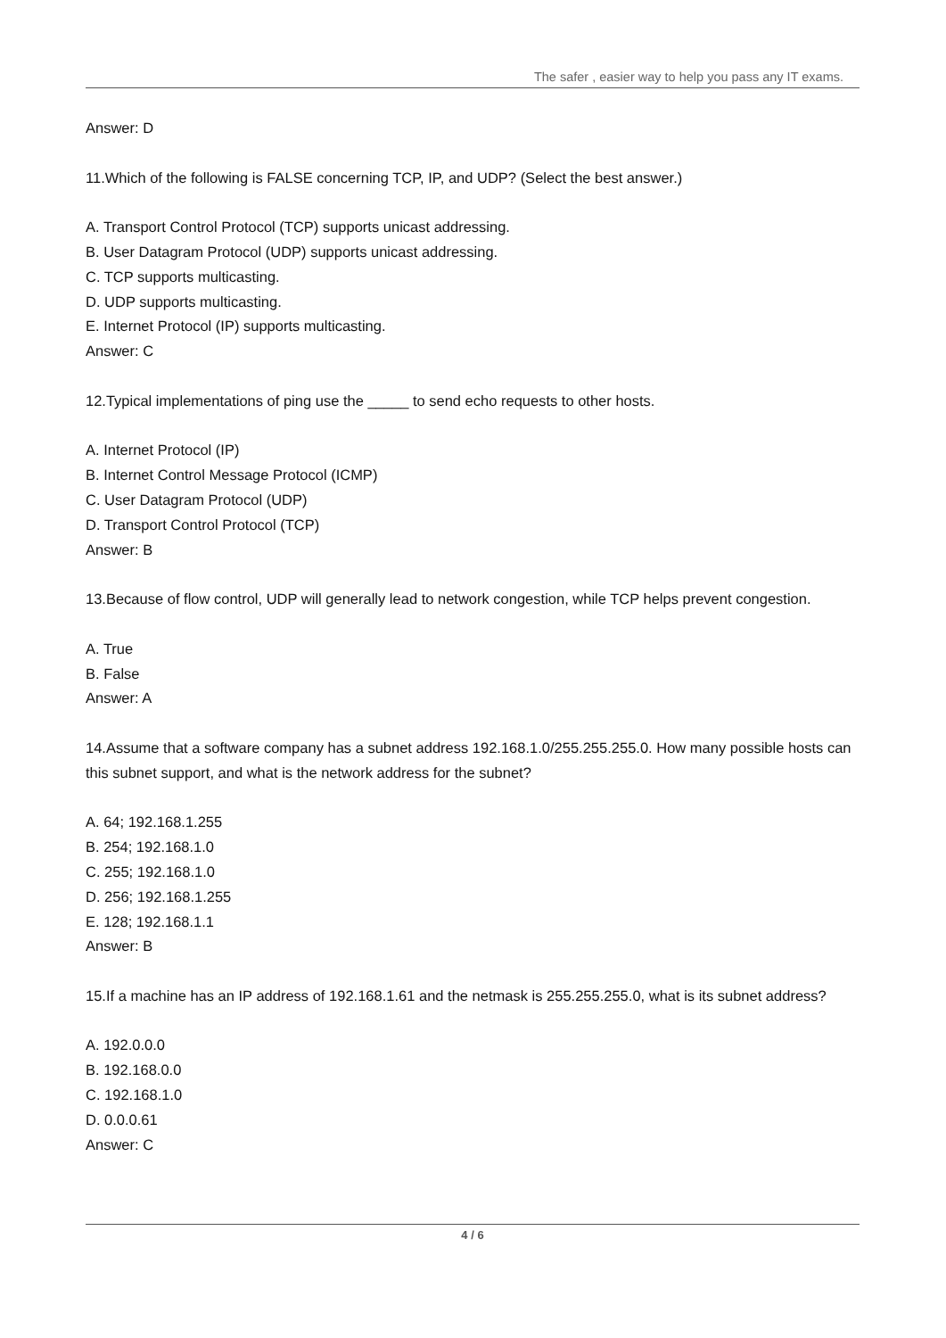The safer , easier way to help you pass any IT exams.
Answer: D
11.Which of the following is FALSE concerning TCP, IP, and UDP? (Select the best answer.)
A. Transport Control Protocol (TCP) supports unicast addressing.
B. User Datagram Protocol (UDP) supports unicast addressing.
C. TCP supports multicasting.
D. UDP supports multicasting.
E. Internet Protocol (IP) supports multicasting.
Answer: C
12.Typical implementations of ping use the _____ to send echo requests to other hosts.
A. Internet Protocol (IP)
B. Internet Control Message Protocol (ICMP)
C. User Datagram Protocol (UDP)
D. Transport Control Protocol (TCP)
Answer: B
13.Because of flow control, UDP will generally lead to network congestion, while TCP helps prevent congestion.
A. True
B. False
Answer: A
14.Assume that a software company has a subnet address 192.168.1.0/255.255.255.0. How many possible hosts can this subnet support, and what is the network address for the subnet?
A. 64; 192.168.1.255
B. 254; 192.168.1.0
C. 255; 192.168.1.0
D. 256; 192.168.1.255
E. 128; 192.168.1.1
Answer: B
15.If a machine has an IP address of 192.168.1.61 and the netmask is 255.255.255.0, what is its subnet address?
A. 192.0.0.0
B. 192.168.0.0
C. 192.168.1.0
D. 0.0.0.61
Answer: C
4 / 6